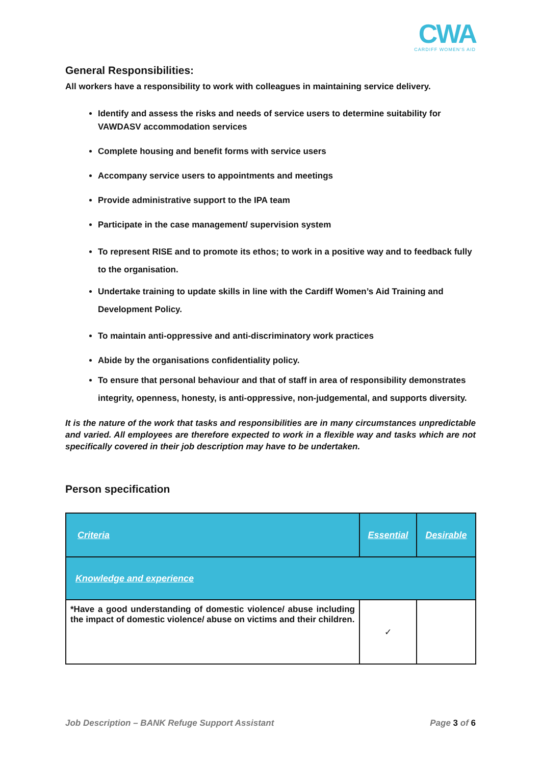CWA
CARDIFF WOMEN'S AID
General Responsibilities:
All workers have a responsibility to work with colleagues in maintaining service delivery.
Identify and assess the risks and needs of service users to determine suitability for VAWDASV accommodation services
Complete housing and benefit forms with service users
Accompany service users to appointments and meetings
Provide administrative support to the IPA team
Participate in the case management/ supervision system
To represent RISE and to promote its ethos; to work in a positive way and to feedback fully to the organisation.
Undertake training to update skills in line with the Cardiff Women’s Aid Training and Development Policy.
To maintain anti-oppressive and anti-discriminatory work practices
Abide by the organisations confidentiality policy.
To ensure that personal behaviour and that of staff in area of responsibility demonstrates integrity, openness, honesty, is anti-oppressive, non-judgemental, and supports diversity.
It is the nature of the work that tasks and responsibilities are in many circumstances unpredictable and varied. All employees are therefore expected to work in a flexible way and tasks which are not specifically covered in their job description may have to be undertaken.
Person specification
| Criteria | Essential | Desirable |
| --- | --- | --- |
| Knowledge and experience | | |
| *Have a good understanding of domestic violence/ abuse including the impact of domestic violence/ abuse on victims and their children. | ✓ | |
Job Description – BANK Refuge Support Assistant Page 3 of 6